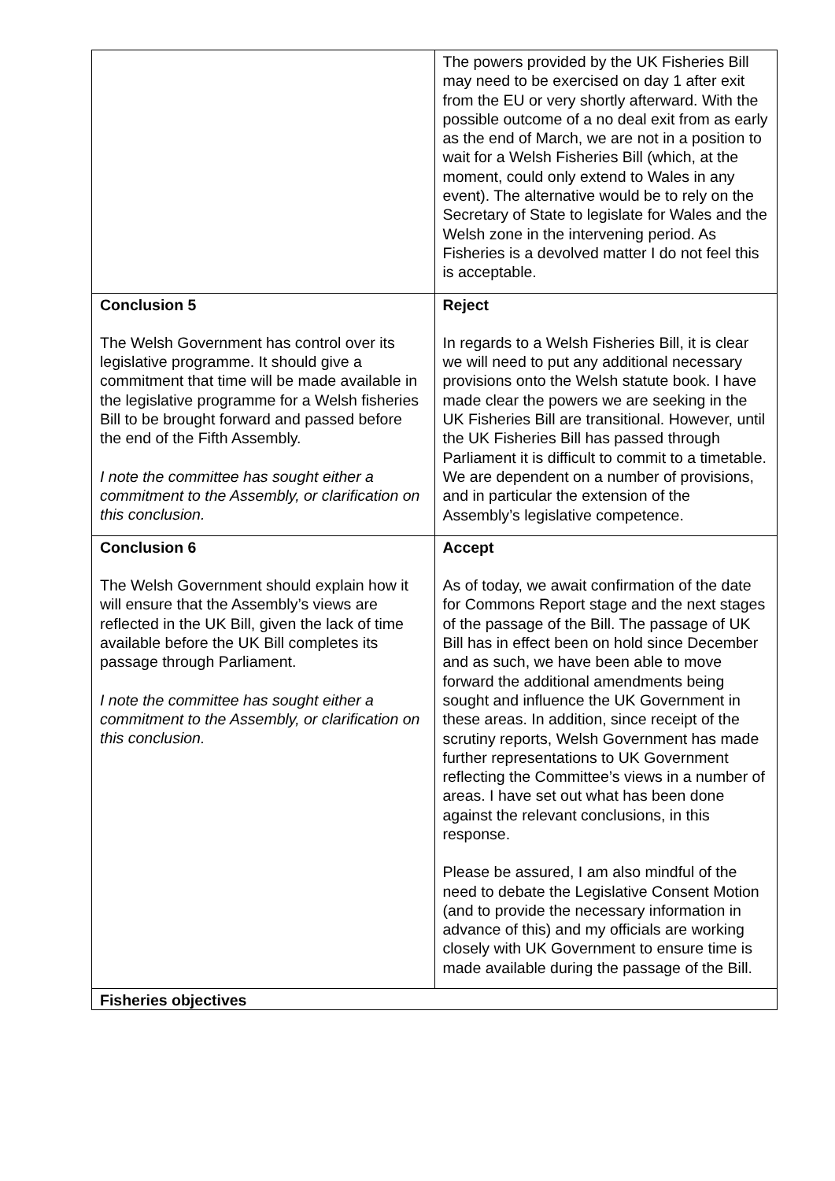| | The powers provided by the UK Fisheries Bill may need to be exercised on day 1 after exit from the EU or very shortly afterward. With the possible outcome of a no deal exit from as early as the end of March, we are not in a position to wait for a Welsh Fisheries Bill (which, at the moment, could only extend to Wales in any event). The alternative would be to rely on the Secretary of State to legislate for Wales and the Welsh zone in the intervening period. As Fisheries is a devolved matter I do not feel this is acceptable. |
| Conclusion 5 The Welsh Government has control over its legislative programme. It should give a commitment that time will be made available in the legislative programme for a Welsh fisheries Bill to be brought forward and passed before the end of the Fifth Assembly. I note the committee has sought either a commitment to the Assembly, or clarification on this conclusion. | Reject In regards to a Welsh Fisheries Bill, it is clear we will need to put any additional necessary provisions onto the Welsh statute book. I have made clear the powers we are seeking in the UK Fisheries Bill are transitional. However, until the UK Fisheries Bill has passed through Parliament it is difficult to commit to a timetable. We are dependent on a number of provisions, and in particular the extension of the Assembly’s legislative competence. |
| Conclusion 6 The Welsh Government should explain how it will ensure that the Assembly’s views are reflected in the UK Bill, given the lack of time available before the UK Bill completes its passage through Parliament. I note the committee has sought either a commitment to the Assembly, or clarification on this conclusion. | Accept As of today, we await confirmation of the date for Commons Report stage and the next stages of the passage of the Bill. The passage of UK Bill has in effect been on hold since December and as such, we have been able to move forward the additional amendments being sought and influence the UK Government in these areas. In addition, since receipt of the scrutiny reports, Welsh Government has made further representations to UK Government reflecting the Committee’s views in a number of areas. I have set out what has been done against the relevant conclusions, in this response. Please be assured, I am also mindful of the need to debate the Legislative Consent Motion (and to provide the necessary information in advance of this) and my officials are working closely with UK Government to ensure time is made available during the passage of the Bill. |
| Fisheries objectives | |